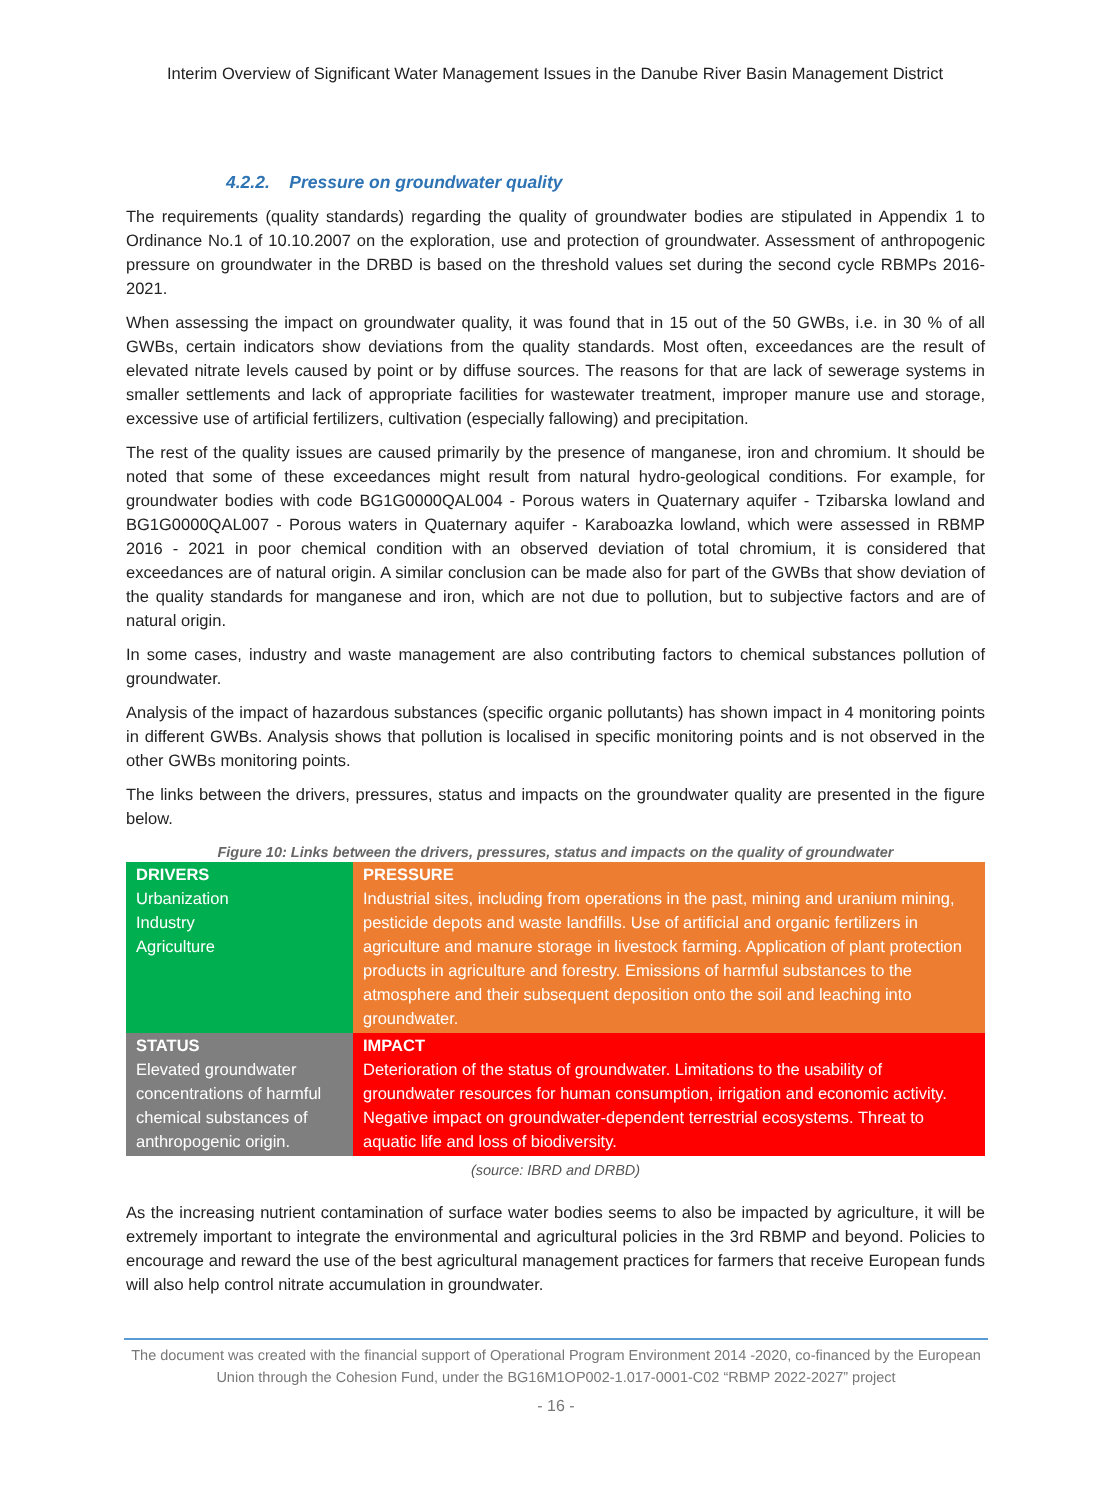Interim Overview of Significant Water Management Issues in the Danube River Basin Management District
4.2.2. Pressure on groundwater quality
The requirements (quality standards) regarding the quality of groundwater bodies are stipulated in Appendix 1 to Ordinance No.1 of 10.10.2007 on the exploration, use and protection of groundwater. Assessment of anthropogenic pressure on groundwater in the DRBD is based on the threshold values set during the second cycle RBMPs 2016-2021.
When assessing the impact on groundwater quality, it was found that in 15 out of the 50 GWBs, i.e. in 30 % of all GWBs, certain indicators show deviations from the quality standards. Most often, exceedances are the result of elevated nitrate levels caused by point or by diffuse sources. The reasons for that are lack of sewerage systems in smaller settlements and lack of appropriate facilities for wastewater treatment, improper manure use and storage, excessive use of artificial fertilizers, cultivation (especially fallowing) and precipitation.
The rest of the quality issues are caused primarily by the presence of manganese, iron and chromium. It should be noted that some of these exceedances might result from natural hydro-geological conditions. For example, for groundwater bodies with code BG1G0000QAL004 - Porous waters in Quaternary aquifer - Tzibarska lowland and BG1G0000QAL007 - Porous waters in Quaternary aquifer - Karaboazka lowland, which were assessed in RBMP 2016 - 2021 in poor chemical condition with an observed deviation of total chromium, it is considered that exceedances are of natural origin. A similar conclusion can be made also for part of the GWBs that show deviation of the quality standards for manganese and iron, which are not due to pollution, but to subjective factors and are of natural origin.
In some cases, industry and waste management are also contributing factors to chemical substances pollution of groundwater.
Analysis of the impact of hazardous substances (specific organic pollutants) has shown impact in 4 monitoring points in different GWBs. Analysis shows that pollution is localised in specific monitoring points and is not observed in the other GWBs monitoring points.
The links between the drivers, pressures, status and impacts on the groundwater quality are presented in the figure below.
Figure 10: Links between the drivers, pressures, status and impacts on the quality of groundwater
| DRIVERS Urbanization Industry Agriculture | PRESSURE Industrial sites, including from operations in the past, mining and uranium mining, pesticide depots and waste landfills. Use of artificial and organic fertilizers in agriculture and manure storage in livestock farming. Application of plant protection products in agriculture and forestry. Emissions of harmful substances to the atmosphere and their subsequent deposition onto the soil and leaching into groundwater. |
| STATUS Elevated groundwater concentrations of harmful chemical substances of anthropogenic origin. | IMPACT Deterioration of the status of groundwater. Limitations to the usability of groundwater resources for human consumption, irrigation and economic activity. Negative impact on groundwater-dependent terrestrial ecosystems. Threat to aquatic life and loss of biodiversity. |
(source: IBRD and DRBD)
As the increasing nutrient contamination of surface water bodies seems to also be impacted by agriculture, it will be extremely important to integrate the environmental and agricultural policies in the 3rd RBMP and beyond. Policies to encourage and reward the use of the best agricultural management practices for farmers that receive European funds will also help control nitrate accumulation in groundwater.
The document was created with the financial support of Operational Program Environment 2014 -2020, co-financed by the European Union through the Cohesion Fund, under the BG16M1OP002-1.017-0001-C02 “RBMP 2022-2027” project
- 16 -